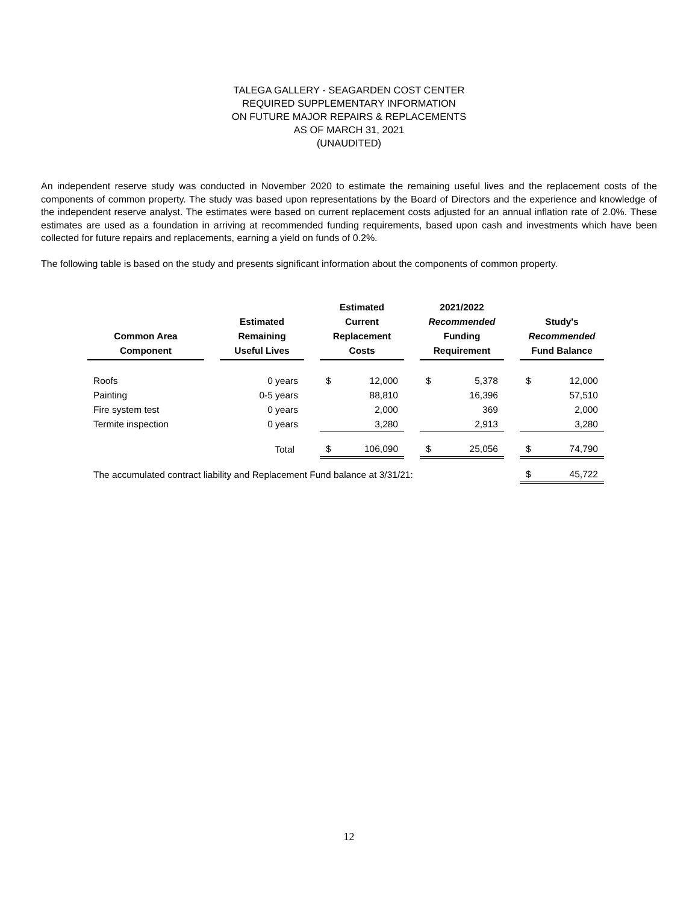TALEGA GALLERY - SEAGARDEN COST CENTER
REQUIRED SUPPLEMENTARY INFORMATION
ON FUTURE MAJOR REPAIRS & REPLACEMENTS
AS OF MARCH 31, 2021
(UNAUDITED)
An independent reserve study was conducted in November 2020 to estimate the remaining useful lives and the replacement costs of the components of common property. The study was based upon representations by the Board of Directors and the experience and knowledge of the independent reserve analyst. The estimates were based on current replacement costs adjusted for an annual inflation rate of 2.0%. These estimates are used as a foundation in arriving at recommended funding requirements, based upon cash and investments which have been collected for future repairs and replacements, earning a yield on funds of 0.2%.
The following table is based on the study and presents significant information about the components of common property.
| Common Area Component | | Estimated Remaining Useful Lives | | Estimated Current Replacement Costs | | | 2021/2022 Recommended Funding Requirement | | | Study's Recommended Fund Balance | |
| --- | --- | --- | --- | --- | --- | --- | --- | --- | --- | --- | --- |
| Roofs | | 0 years | | $ | 12,000 | | $ | 5,378 | | $ | 12,000 |
| Painting | | 0-5 years | | | 88,810 | | | 16,396 | | | 57,510 |
| Fire system test | | 0 years | | | 2,000 | | | 369 | | | 2,000 |
| Termite inspection | | 0 years | | | 3,280 | | | 2,913 | | | 3,280 |
| | | Total | | $ | 106,090 | | $ | 25,056 | | $ | 74,790 |
| The accumulated contract liability and Replacement Fund balance at 3/31/21: | | | | | | | | | | $ | 45,722 |
12